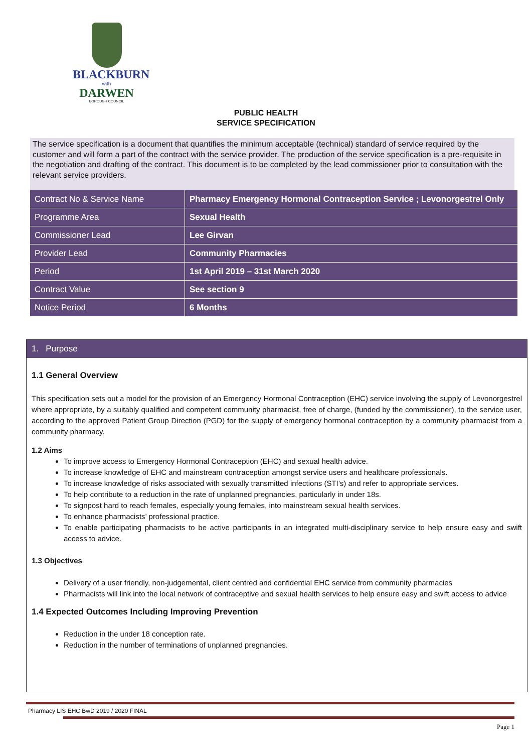BLACKBURN
with
DARWEN
BOROUGH COUNCIL
PUBLIC HEALTH
SERVICE SPECIFICATION
The service specification is a document that quantifies the minimum acceptable (technical) standard of service required by the customer and will form a part of the contract with the service provider. The production of the service specification is a pre-requisite in the negotiation and drafting of the contract. This document is to be completed by the lead commissioner prior to consultation with the relevant service providers.
| Contract No & Service Name | Pharmacy Emergency Hormonal Contraception Service ; Levonorgestrel Only |
| Programme Area | Sexual Health |
| Commissioner Lead | Lee Girvan |
| Provider Lead | Community Pharmacies |
| Period | 1st April 2019 – 31st March 2020 |
| Contract Value | See section 9 |
| Notice Period | 6 Months |
1. Purpose
1.1 General Overview
This specification sets out a model for the provision of an Emergency Hormonal Contraception (EHC) service involving the supply of Levonorgestrel where appropriate, by a suitably qualified and competent community pharmacist, free of charge, (funded by the commissioner), to the service user, according to the approved Patient Group Direction (PGD) for the supply of emergency hormonal contraception by a community pharmacist from a community pharmacy.
1.2 Aims
To improve access to Emergency Hormonal Contraception (EHC) and sexual health advice.
To increase knowledge of EHC and mainstream contraception amongst service users and healthcare professionals.
To increase knowledge of risks associated with sexually transmitted infections (STI’s) and refer to appropriate services.
To help contribute to a reduction in the rate of unplanned pregnancies, particularly in under 18s.
To signpost hard to reach females, especially young females, into mainstream sexual health services.
To enhance pharmacists’ professional practice.
To enable participating pharmacists to be active participants in an integrated multi-disciplinary service to help ensure easy and swift access to advice.
1.3 Objectives
Delivery of a user friendly, non-judgemental, client centred and confidential EHC service from community pharmacies
Pharmacists will link into the local network of contraceptive and sexual health services to help ensure easy and swift access to advice
1.4 Expected Outcomes Including Improving Prevention
Reduction in the under 18 conception rate.
Reduction in the number of terminations of unplanned pregnancies.
Pharmacy LIS EHC BwD 2019 / 2020 FINAL
Page 1